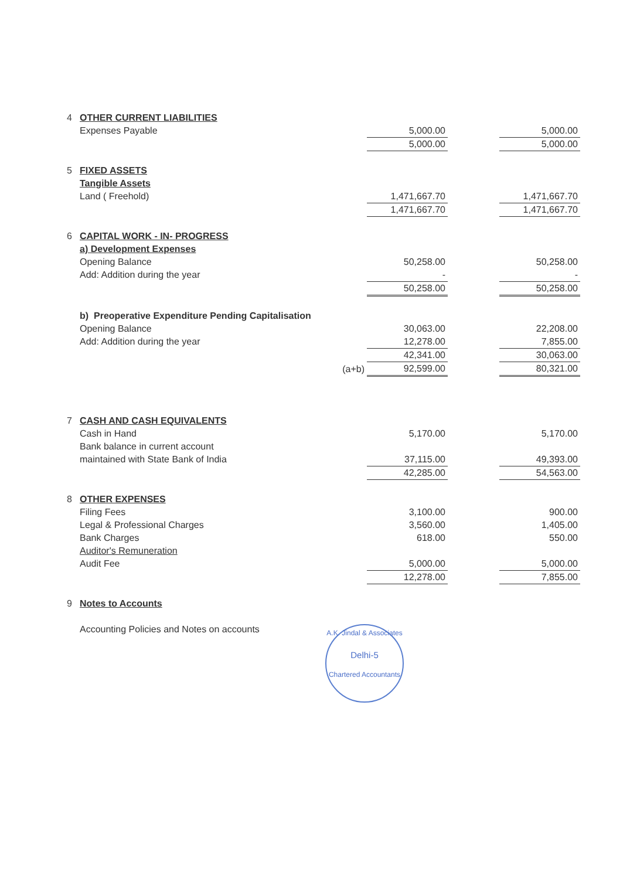| 4 | OTHER CURRENT LIABILITIES | | | | |
| | Expenses Payable | | 5,000.00 | | 5,000.00 |
| | | | 5,000.00 | | 5,000.00 |
| 5 | FIXED ASSETS | | | | |
| | Tangible Assets | | | | |
| | Land ( Freehold) | | 1,471,667.70 | | 1,471,667.70 |
| | | | 1,471,667.70 | | 1,471,667.70 |
| 6 | CAPITAL WORK - IN- PROGRESS | | | | |
| | a) Development Expenses | | | | |
| | Opening Balance | | 50,258.00 | | 50,258.00 |
| | Add: Addition during the year | | - | | - |
| | | | 50,258.00 | | 50,258.00 |
| | b) Preoperative Expenditure Pending Capitalisation | | | | |
| | Opening Balance | | 30,063.00 | | 22,208.00 |
| | Add: Addition during the year | | 12,278.00 | | 7,855.00 |
| | | | 42,341.00 | | 30,063.00 |
| | | (a+b) | 92,599.00 | | 80,321.00 |
| 7 | CASH AND CASH EQUIVALENTS | | | | |
| | Cash in Hand | | 5,170.00 | | 5,170.00 |
| | Bank balance in current account | | | | |
| | maintained with State Bank of India | | 37,115.00 | | 49,393.00 |
| | | | 42,285.00 | | 54,563.00 |
| 8 | OTHER EXPENSES | | | | |
| | Filing Fees | | 3,100.00 | | 900.00 |
| | Legal & Professional Charges | | 3,560.00 | | 1,405.00 |
| | Bank Charges | | 618.00 | | 550.00 |
| | Auditor's Remuneration | | | | |
| | Audit Fee | | 5,000.00 | | 5,000.00 |
| | | | 12,278.00 | | 7,855.00 |
| 9 | Notes to Accounts | | | | |
| | Accounting Policies and Notes on accounts | | | | |
A.K. Jindal & Associates
Delhi-5
Chartered Accountants